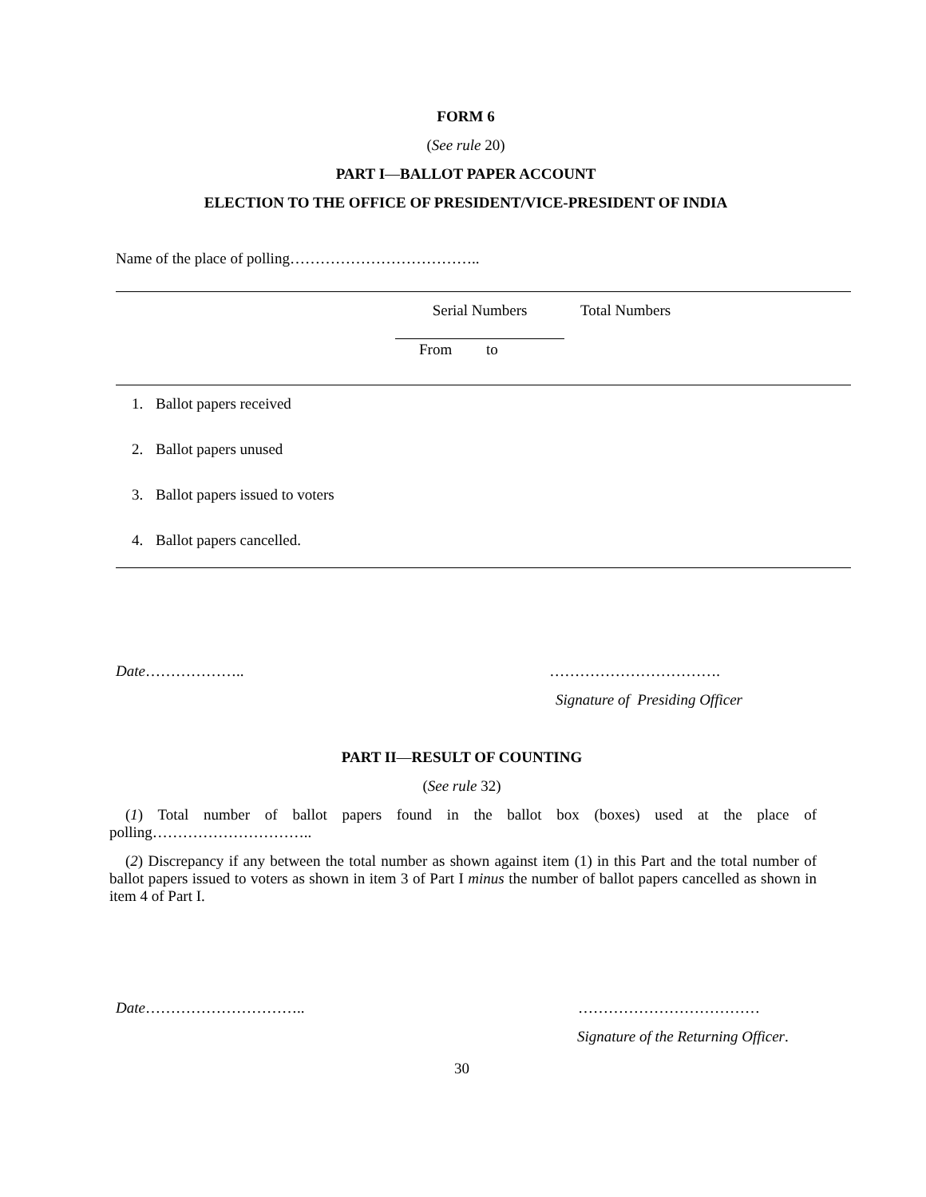FORM 6
(See rule 20)
PART I—BALLOT PAPER ACCOUNT
ELECTION TO THE OFFICE OF PRESIDENT/VICE-PRESIDENT OF INDIA
Name of the place of polling………………………………..
| | | Serial Numbers | Total Numbers |
| | | From to | |
| 1. | Ballot papers received | | |
| 2. | Ballot papers unused | | |
| 3. | Ballot papers issued to voters | | |
| 4. | Ballot papers cancelled. | | |
Date……………….. …………………………….
Signature of Presiding Officer
PART II—RESULT OF COUNTING
(See rule 32)
(1) Total number of ballot papers found in the ballot box (boxes) used at the place of polling…………………………..
(2) Discrepancy if any between the total number as shown against item (1) in this Part and the total number of ballot papers issued to voters as shown in item 3 of Part I minus the number of ballot papers cancelled as shown in item 4 of Part I.
Date………………………….. ………………………………
Signature of the Returning Officer.
30